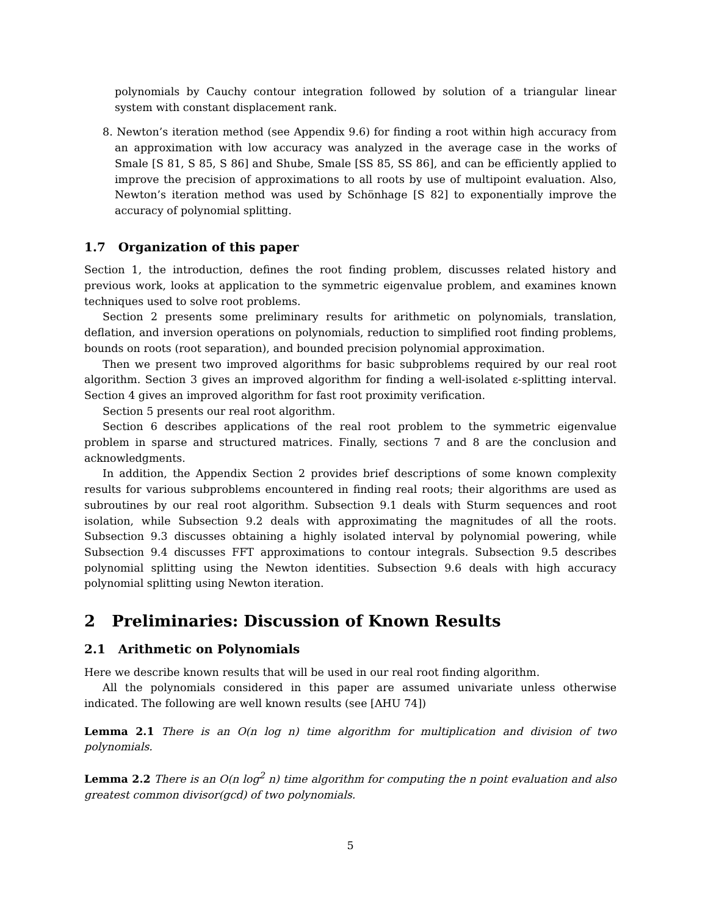polynomials by Cauchy contour integration followed by solution of a triangular linear system with constant displacement rank.
8. Newton’s iteration method (see Appendix 9.6) for finding a root within high accuracy from an approximation with low accuracy was analyzed in the average case in the works of Smale [S 81, S 85, S 86] and Shube, Smale [SS 85, SS 86], and can be efficiently applied to improve the precision of approximations to all roots by use of multipoint evaluation. Also, Newton’s iteration method was used by Schönhage [S 82] to exponentially improve the accuracy of polynomial splitting.
1.7 Organization of this paper
Section 1, the introduction, defines the root finding problem, discusses related history and previous work, looks at application to the symmetric eigenvalue problem, and examines known techniques used to solve root problems.
Section 2 presents some preliminary results for arithmetic on polynomials, translation, deflation, and inversion operations on polynomials, reduction to simplified root finding problems, bounds on roots (root separation), and bounded precision polynomial approximation.
Then we present two improved algorithms for basic subproblems required by our real root algorithm. Section 3 gives an improved algorithm for finding a well-isolated ε-splitting interval. Section 4 gives an improved algorithm for fast root proximity verification.
Section 5 presents our real root algorithm.
Section 6 describes applications of the real root problem to the symmetric eigenvalue problem in sparse and structured matrices. Finally, sections 7 and 8 are the conclusion and acknowledgments.
In addition, the Appendix Section 2 provides brief descriptions of some known complexity results for various subproblems encountered in finding real roots; their algorithms are used as subroutines by our real root algorithm. Subsection 9.1 deals with Sturm sequences and root isolation, while Subsection 9.2 deals with approximating the magnitudes of all the roots. Subsection 9.3 discusses obtaining a highly isolated interval by polynomial powering, while Subsection 9.4 discusses FFT approximations to contour integrals. Subsection 9.5 describes polynomial splitting using the Newton identities. Subsection 9.6 deals with high accuracy polynomial splitting using Newton iteration.
2 Preliminaries: Discussion of Known Results
2.1 Arithmetic on Polynomials
Here we describe known results that will be used in our real root finding algorithm.
All the polynomials considered in this paper are assumed univariate unless otherwise indicated. The following are well known results (see [AHU 74])
Lemma 2.1 There is an O(n log n) time algorithm for multiplication and division of two polynomials.
Lemma 2.2 There is an O(n log<sup>2</sup> n) time algorithm for computing the n point evaluation and also greatest common divisor(gcd) of two polynomials.
5